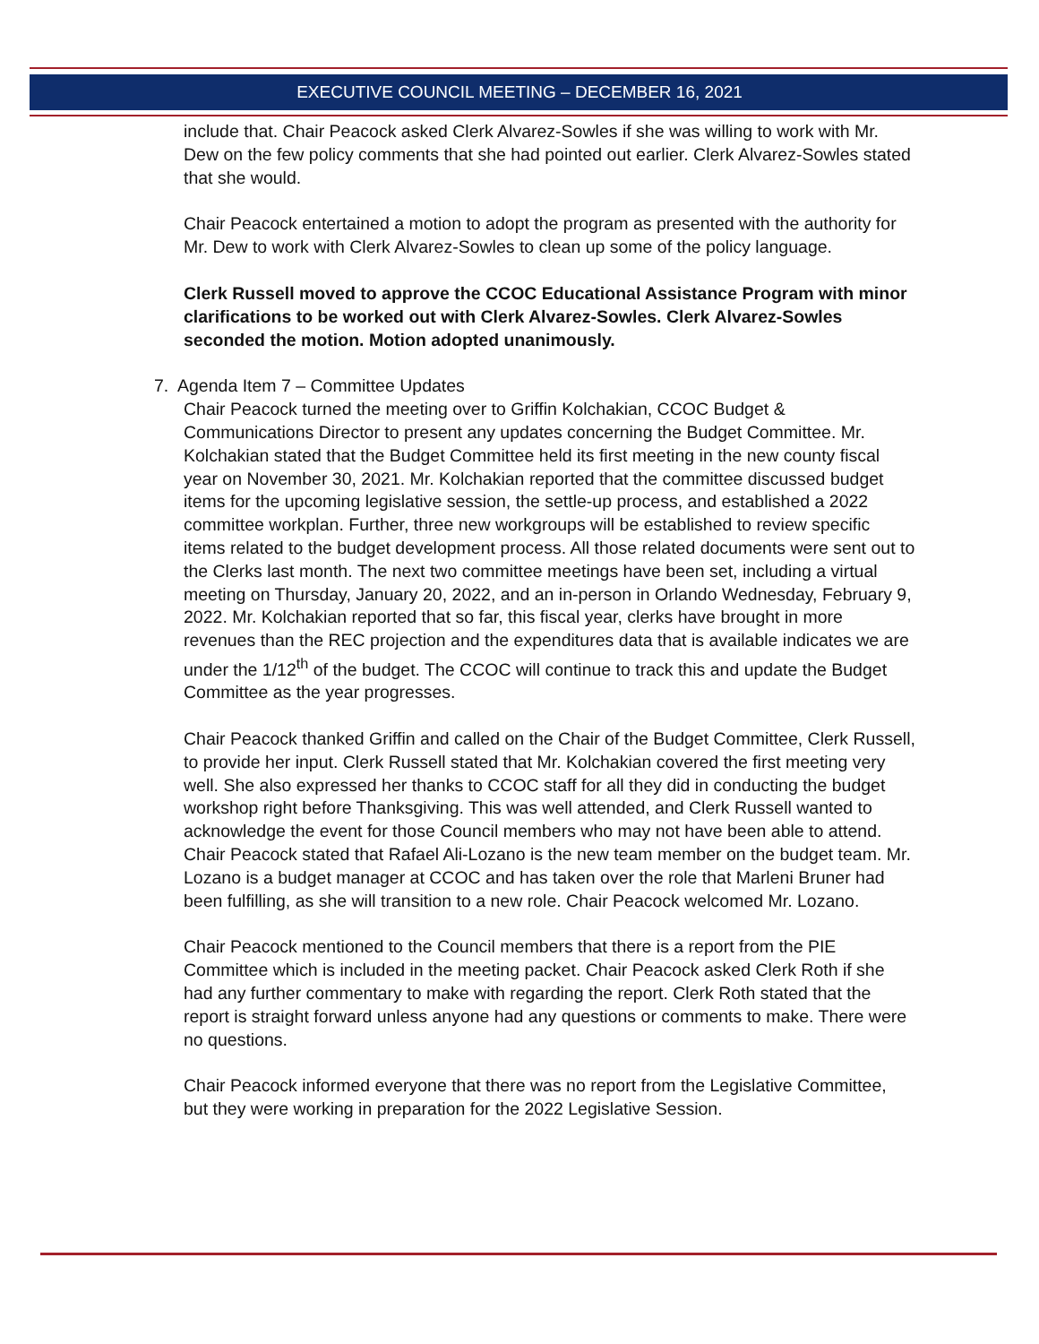EXECUTIVE COUNCIL MEETING – DECEMBER 16, 2021
include that. Chair Peacock asked Clerk Alvarez-Sowles if she was willing to work with Mr. Dew on the few policy comments that she had pointed out earlier. Clerk Alvarez-Sowles stated that she would.
Chair Peacock entertained a motion to adopt the program as presented with the authority for Mr. Dew to work with Clerk Alvarez-Sowles to clean up some of the policy language.
Clerk Russell moved to approve the CCOC Educational Assistance Program with minor clarifications to be worked out with Clerk Alvarez-Sowles. Clerk Alvarez-Sowles seconded the motion. Motion adopted unanimously.
7. Agenda Item 7 – Committee Updates
Chair Peacock turned the meeting over to Griffin Kolchakian, CCOC Budget & Communications Director to present any updates concerning the Budget Committee. Mr. Kolchakian stated that the Budget Committee held its first meeting in the new county fiscal year on November 30, 2021. Mr. Kolchakian reported that the committee discussed budget items for the upcoming legislative session, the settle-up process, and established a 2022 committee workplan. Further, three new workgroups will be established to review specific items related to the budget development process. All those related documents were sent out to the Clerks last month. The next two committee meetings have been set, including a virtual meeting on Thursday, January 20, 2022, and an in-person in Orlando Wednesday, February 9, 2022. Mr. Kolchakian reported that so far, this fiscal year, clerks have brought in more revenues than the REC projection and the expenditures data that is available indicates we are under the 1/12<sup>th</sup> of the budget. The CCOC will continue to track this and update the Budget Committee as the year progresses.
Chair Peacock thanked Griffin and called on the Chair of the Budget Committee, Clerk Russell, to provide her input. Clerk Russell stated that Mr. Kolchakian covered the first meeting very well. She also expressed her thanks to CCOC staff for all they did in conducting the budget workshop right before Thanksgiving. This was well attended, and Clerk Russell wanted to acknowledge the event for those Council members who may not have been able to attend. Chair Peacock stated that Rafael Ali-Lozano is the new team member on the budget team. Mr. Lozano is a budget manager at CCOC and has taken over the role that Marleni Bruner had been fulfilling, as she will transition to a new role. Chair Peacock welcomed Mr. Lozano.
Chair Peacock mentioned to the Council members that there is a report from the PIE Committee which is included in the meeting packet. Chair Peacock asked Clerk Roth if she had any further commentary to make with regarding the report. Clerk Roth stated that the report is straight forward unless anyone had any questions or comments to make. There were no questions.
Chair Peacock informed everyone that there was no report from the Legislative Committee, but they were working in preparation for the 2022 Legislative Session.